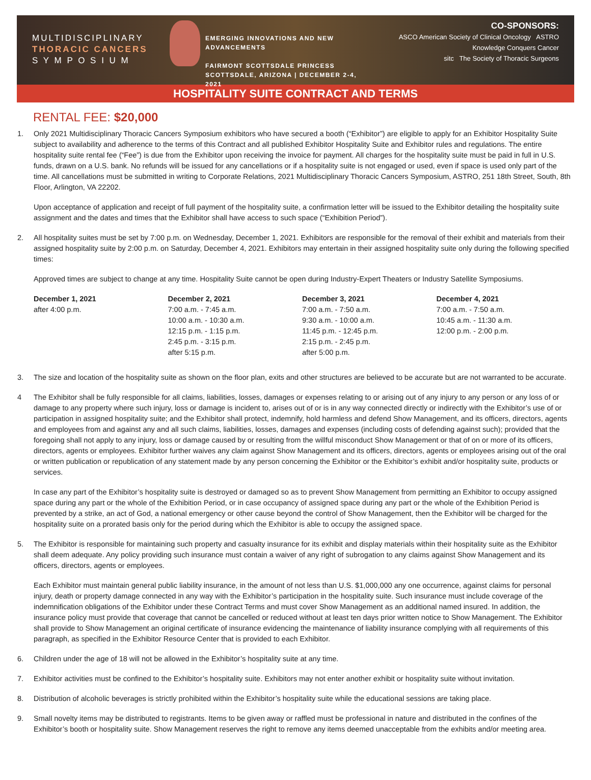MULTIDISCIPLINARY
THORACIC CANCERS
S Y M P O S I U M
EMERGING INNOVATIONS AND NEW ADVANCEMENTS
FAIRMONT SCOTTSDALE PRINCESS
SCOTTSDALE, ARIZONA | DECEMBER 2-4, 2021
CO-SPONSORS:
ASCO American Society of Clinical Oncology ASTRO
Knowledge Conquers Cancer
sitc The Society of Thoracic Surgeons
HOSPITALITY SUITE CONTRACT AND TERMS
RENTAL FEE: $20,000
1. Only 2021 Multidisciplinary Thoracic Cancers Symposium exhibitors who have secured a booth (“Exhibitor”) are eligible to apply for an Exhibitor Hospitality Suite subject to availability and adherence to the terms of this Contract and all published Exhibitor Hospitality Suite and Exhibitor rules and regulations. The entire hospitality suite rental fee (“Fee”) is due from the Exhibitor upon receiving the invoice for payment. All charges for the hospitality suite must be paid in full in U.S. funds, drawn on a U.S. bank. No refunds will be issued for any cancellations or if a hospitality suite is not engaged or used, even if space is used only part of the time. All cancellations must be submitted in writing to Corporate Relations, 2021 Multidisciplinary Thoracic Cancers Symposium, ASTRO, 251 18th Street, South, 8th Floor, Arlington, VA 22202.
Upon acceptance of application and receipt of full payment of the hospitality suite, a confirmation letter will be issued to the Exhibitor detailing the hospitality suite assignment and the dates and times that the Exhibitor shall have access to such space (“Exhibition Period”).
2. All hospitality suites must be set by 7:00 p.m. on Wednesday, December 1, 2021. Exhibitors are responsible for the removal of their exhibit and materials from their assigned hospitality suite by 2:00 p.m. on Saturday, December 4, 2021. Exhibitors may entertain in their assigned hospitality suite only during the following specified times:
Approved times are subject to change at any time. Hospitality Suite cannot be open during Industry-Expert Theaters or Industry Satellite Symposiums.
| December 1, 2021 | December 2, 2021 | December 3, 2021 | December 4, 2021 |
| after 4:00 p.m. | 7:00 a.m. - 7:45 a.m. 10:00 a.m. - 10:30 a.m. 12:15 p.m. - 1:15 p.m. 2:45 p.m. - 3:15 p.m. after 5:15 p.m. | 7:00 a.m. - 7:50 a.m. 9:30 a.m. - 10:00 a.m. 11:45 p.m. - 12:45 p.m. 2:15 p.m. - 2:45 p.m. after 5:00 p.m. | 7:00 a.m. - 7:50 a.m. 10:45 a.m. - 11:30 a.m. 12:00 p.m. - 2:00 p.m. |
3. The size and location of the hospitality suite as shown on the floor plan, exits and other structures are believed to be accurate but are not warranted to be accurate.
4 The Exhibitor shall be fully responsible for all claims, liabilities, losses, damages or expenses relating to or arising out of any injury to any person or any loss of or damage to any property where such injury, loss or damage is incident to, arises out of or is in any way connected directly or indirectly with the Exhibitor’s use of or participation in assigned hospitality suite; and the Exhibitor shall protect, indemnify, hold harmless and defend Show Management, and its officers, directors, agents and employees from and against any and all such claims, liabilities, losses, damages and expenses (including costs of defending against such); provided that the foregoing shall not apply to any injury, loss or damage caused by or resulting from the willful misconduct Show Management or that of on or more of its officers, directors, agents or employees. Exhibitor further waives any claim against Show Management and its officers, directors, agents or employees arising out of the oral or written publication or republication of any statement made by any person concerning the Exhibitor or the Exhibitor’s exhibit and/or hospitality suite, products or services.
In case any part of the Exhibitor’s hospitality suite is destroyed or damaged so as to prevent Show Management from permitting an Exhibitor to occupy assigned space during any part or the whole of the Exhibition Period, or in case occupancy of assigned space during any part or the whole of the Exhibition Period is prevented by a strike, an act of God, a national emergency or other cause beyond the control of Show Management, then the Exhibitor will be charged for the hospitality suite on a prorated basis only for the period during which the Exhibitor is able to occupy the assigned space.
5. The Exhibitor is responsible for maintaining such property and casualty insurance for its exhibit and display materials within their hospitality suite as the Exhibitor shall deem adequate. Any policy providing such insurance must contain a waiver of any right of subrogation to any claims against Show Management and its officers, directors, agents or employees.
Each Exhibitor must maintain general public liability insurance, in the amount of not less than U.S. $1,000,000 any one occurrence, against claims for personal injury, death or property damage connected in any way with the Exhibitor’s participation in the hospitality suite. Such insurance must include coverage of the indemnification obligations of the Exhibitor under these Contract Terms and must cover Show Management as an additional named insured. In addition, the insurance policy must provide that coverage that cannot be cancelled or reduced without at least ten days prior written notice to Show Management. The Exhibitor shall provide to Show Management an original certificate of insurance evidencing the maintenance of liability insurance complying with all requirements of this paragraph, as specified in the Exhibitor Resource Center that is provided to each Exhibitor.
6. Children under the age of 18 will not be allowed in the Exhibitor’s hospitality suite at any time.
7. Exhibitor activities must be confined to the Exhibitor’s hospitality suite. Exhibitors may not enter another exhibit or hospitality suite without invitation.
8. Distribution of alcoholic beverages is strictly prohibited within the Exhibitor’s hospitality suite while the educational sessions are taking place.
9. Small novelty items may be distributed to registrants. Items to be given away or raffled must be professional in nature and distributed in the confines of the Exhibitor’s booth or hospitality suite. Show Management reserves the right to remove any items deemed unacceptable from the exhibits and/or meeting area.